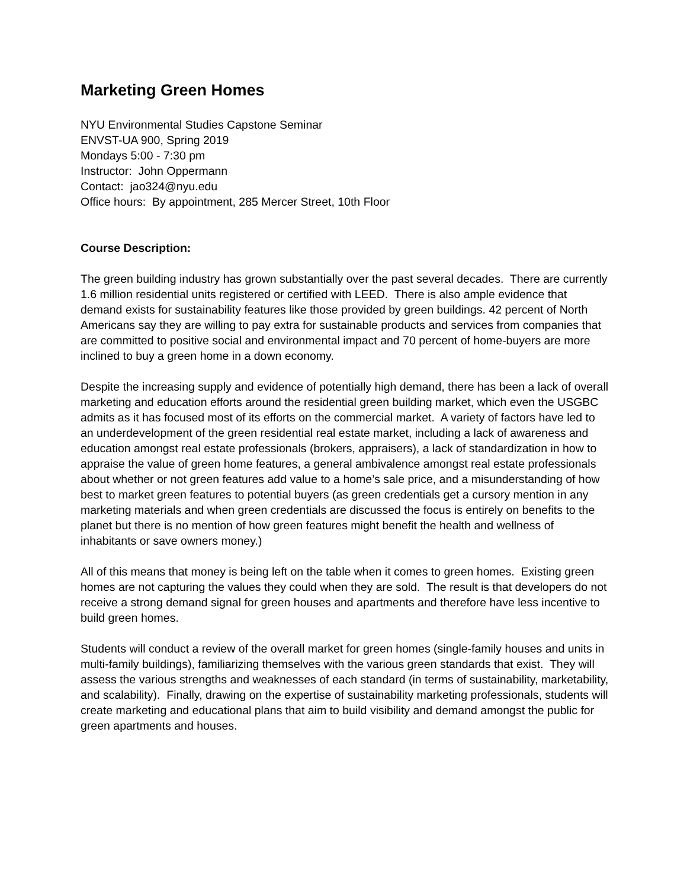Marketing Green Homes
NYU Environmental Studies Capstone Seminar
ENVST-UA 900, Spring 2019
Mondays 5:00 - 7:30 pm
Instructor: John Oppermann
Contact: jao324@nyu.edu
Office hours: By appointment, 285 Mercer Street, 10th Floor
Course Description:
The green building industry has grown substantially over the past several decades. There are currently 1.6 million residential units registered or certified with LEED. There is also ample evidence that demand exists for sustainability features like those provided by green buildings. 42 percent of North Americans say they are willing to pay extra for sustainable products and services from companies that are committed to positive social and environmental impact and 70 percent of home-buyers are more inclined to buy a green home in a down economy.
Despite the increasing supply and evidence of potentially high demand, there has been a lack of overall marketing and education efforts around the residential green building market, which even the USGBC admits as it has focused most of its efforts on the commercial market. A variety of factors have led to an underdevelopment of the green residential real estate market, including a lack of awareness and education amongst real estate professionals (brokers, appraisers), a lack of standardization in how to appraise the value of green home features, a general ambivalence amongst real estate professionals about whether or not green features add value to a home’s sale price, and a misunderstanding of how best to market green features to potential buyers (as green credentials get a cursory mention in any marketing materials and when green credentials are discussed the focus is entirely on benefits to the planet but there is no mention of how green features might benefit the health and wellness of inhabitants or save owners money.)
All of this means that money is being left on the table when it comes to green homes. Existing green homes are not capturing the values they could when they are sold. The result is that developers do not receive a strong demand signal for green houses and apartments and therefore have less incentive to build green homes.
Students will conduct a review of the overall market for green homes (single-family houses and units in multi-family buildings), familiarizing themselves with the various green standards that exist. They will assess the various strengths and weaknesses of each standard (in terms of sustainability, marketability, and scalability). Finally, drawing on the expertise of sustainability marketing professionals, students will create marketing and educational plans that aim to build visibility and demand amongst the public for green apartments and houses.